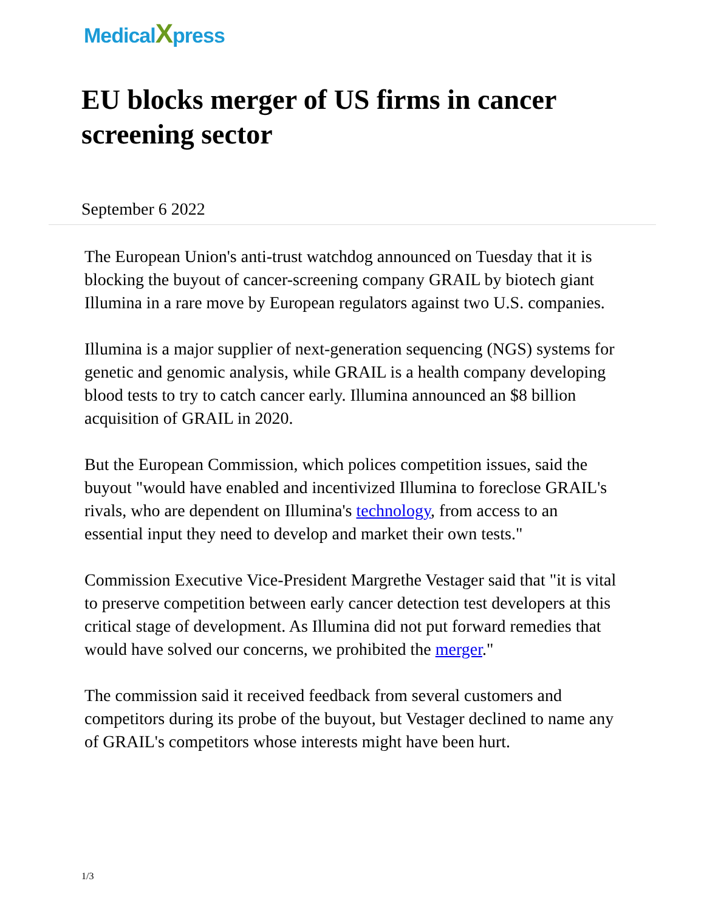MedicalXpress
EU blocks merger of US firms in cancer screening sector
September 6 2022
The European Union's anti-trust watchdog announced on Tuesday that it is blocking the buyout of cancer-screening company GRAIL by biotech giant Illumina in a rare move by European regulators against two U.S. companies.
Illumina is a major supplier of next-generation sequencing (NGS) systems for genetic and genomic analysis, while GRAIL is a health company developing blood tests to try to catch cancer early. Illumina announced an $8 billion acquisition of GRAIL in 2020.
But the European Commission, which polices competition issues, said the buyout "would have enabled and incentivized Illumina to foreclose GRAIL's rivals, who are dependent on Illumina's technology, from access to an essential input they need to develop and market their own tests."
Commission Executive Vice-President Margrethe Vestager said that "it is vital to preserve competition between early cancer detection test developers at this critical stage of development. As Illumina did not put forward remedies that would have solved our concerns, we prohibited the merger."
The commission said it received feedback from several customers and competitors during its probe of the buyout, but Vestager declined to name any of GRAIL's competitors whose interests might have been hurt.
1/3